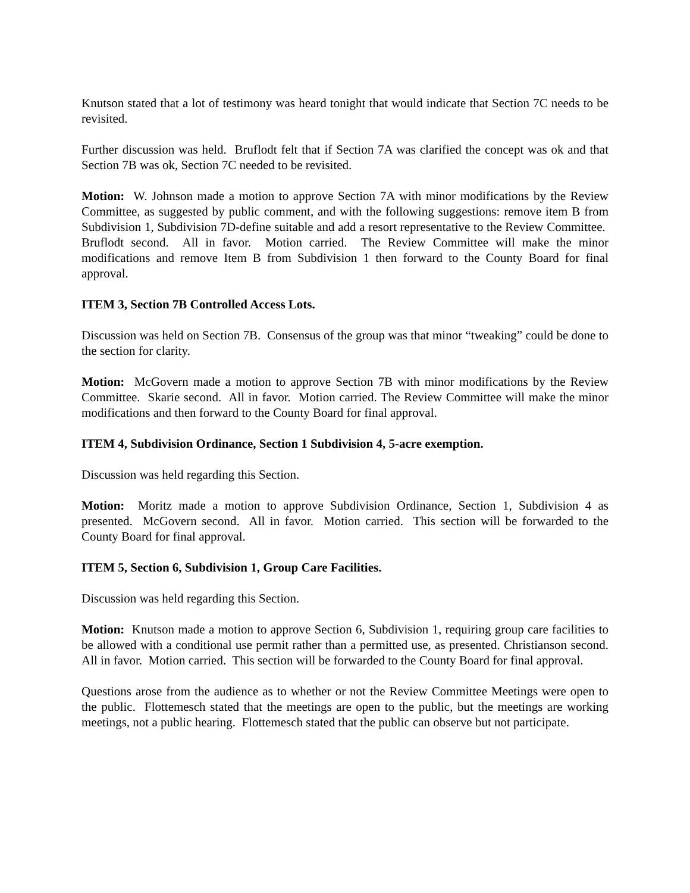Knutson stated that a lot of testimony was heard tonight that would indicate that Section 7C needs to be revisited.
Further discussion was held. Bruflodt felt that if Section 7A was clarified the concept was ok and that Section 7B was ok, Section 7C needed to be revisited.
Motion: W. Johnson made a motion to approve Section 7A with minor modifications by the Review Committee, as suggested by public comment, and with the following suggestions: remove item B from Subdivision 1, Subdivision 7D-define suitable and add a resort representative to the Review Committee. Bruflodt second. All in favor. Motion carried. The Review Committee will make the minor modifications and remove Item B from Subdivision 1 then forward to the County Board for final approval.
ITEM 3, Section 7B Controlled Access Lots.
Discussion was held on Section 7B. Consensus of the group was that minor “tweaking” could be done to the section for clarity.
Motion: McGovern made a motion to approve Section 7B with minor modifications by the Review Committee. Skarie second. All in favor. Motion carried. The Review Committee will make the minor modifications and then forward to the County Board for final approval.
ITEM 4, Subdivision Ordinance, Section 1 Subdivision 4, 5-acre exemption.
Discussion was held regarding this Section.
Motion: Moritz made a motion to approve Subdivision Ordinance, Section 1, Subdivision 4 as presented. McGovern second. All in favor. Motion carried. This section will be forwarded to the County Board for final approval.
ITEM 5, Section 6, Subdivision 1, Group Care Facilities.
Discussion was held regarding this Section.
Motion: Knutson made a motion to approve Section 6, Subdivision 1, requiring group care facilities to be allowed with a conditional use permit rather than a permitted use, as presented. Christianson second. All in favor. Motion carried. This section will be forwarded to the County Board for final approval.
Questions arose from the audience as to whether or not the Review Committee Meetings were open to the public. Flottemesch stated that the meetings are open to the public, but the meetings are working meetings, not a public hearing. Flottemesch stated that the public can observe but not participate.